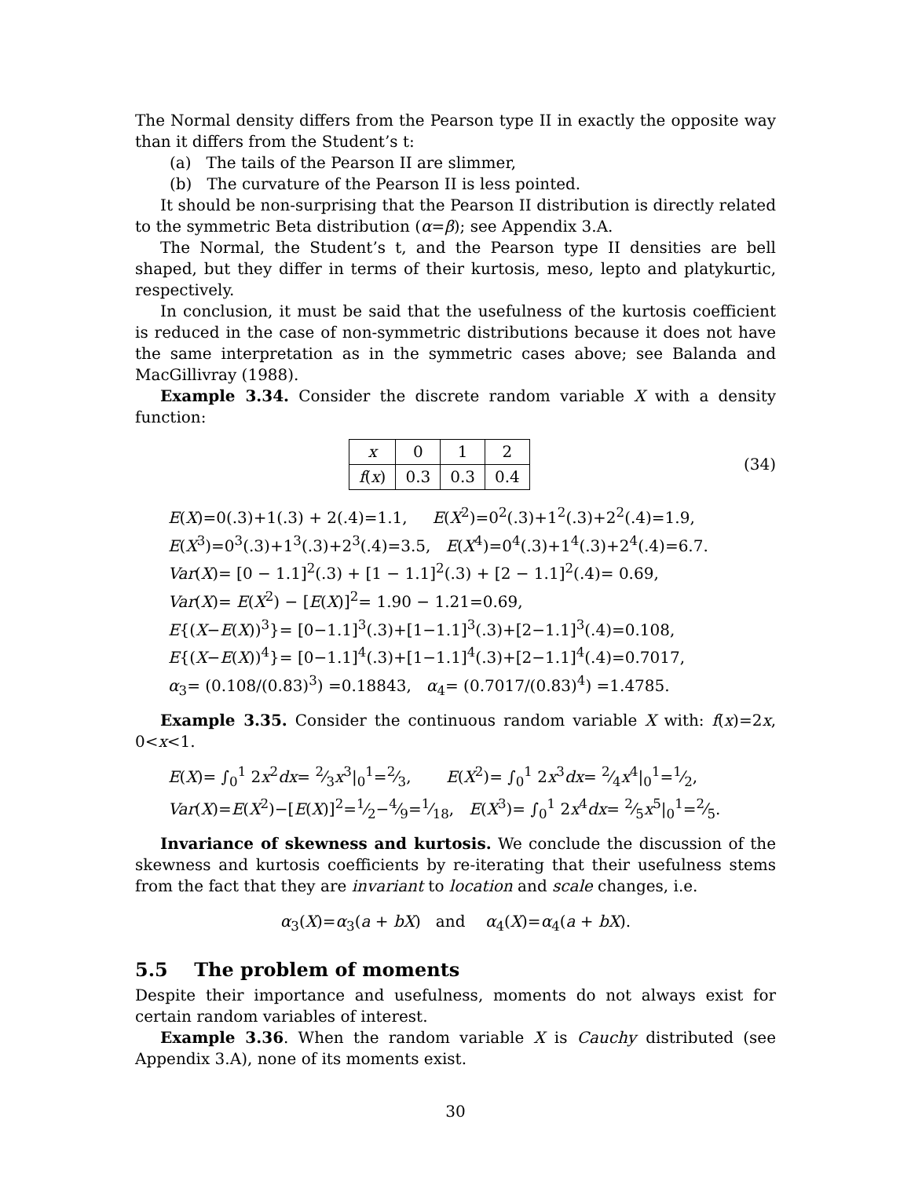The Normal density differs from the Pearson type II in exactly the opposite way than it differs from the Student’s t:
(a) The tails of the Pearson II are slimmer,
(b) The curvature of the Pearson II is less pointed.
It should be non-surprising that the Pearson II distribution is directly related to the symmetric Beta distribution (α=β); see Appendix 3.A.
The Normal, the Student’s t, and the Pearson type II densities are bell shaped, but they differ in terms of their kurtosis, meso, lepto and platykurtic, respectively.
In conclusion, it must be said that the usefulness of the kurtosis coefficient is reduced in the case of non-symmetric distributions because it does not have the same interpretation as in the symmetric cases above; see Balanda and MacGillivray (1988).
Example 3.34. Consider the discrete random variable X with a density function:
| x | 0 | 1 | 2 |
| f ( x ) | 0.3 | 0.3 | 0.4 |
(34)
E(X)=0(.3)+1(.3) + 2(.4)=1.1, E(X<sup>2</sup>)=0<sup>2</sup>(.3)+1<sup>2</sup>(.3)+2<sup>2</sup>(.4)=1.9,
E(X<sup>3</sup>)=0<sup>3</sup>(.3)+1<sup>3</sup>(.3)+2<sup>3</sup>(.4)=3.5, E(X<sup>4</sup>)=0<sup>4</sup>(.3)+1<sup>4</sup>(.3)+2<sup>4</sup>(.4)=6.7.
Var(X)= [0 − 1.1]<sup>2</sup>(.3) + [1 − 1.1]<sup>2</sup>(.3) + [2 − 1.1]<sup>2</sup>(.4)= 0.69,
Var(X)= E(X<sup>2</sup>) − [E(X)]<sup>2</sup>= 1.90 − 1.21=0.69,
E{(X−E(X))<sup>3</sup>}= [0−1.1]<sup>3</sup>(.3)+[1−1.1]<sup>3</sup>(.3)+[2−1.1]<sup>3</sup>(.4)=0.108,
E{(X−E(X))<sup>4</sup>}= [0−1.1]<sup>4</sup>(.3)+[1−1.1]<sup>4</sup>(.3)+[2−1.1]<sup>4</sup>(.4)=0.7017,
α<sub>3</sub>= (0.108/(0.83)<sup>3</sup>) =0.18843, α<sub>4</sub>= (0.7017/(0.83)<sup>4</sup>) =1.4785.
Example 3.35. Consider the continuous random variable X with: f(x)=2x, 0<x<1.
E(X)= ∫<sub>0</sub><sup>1</sup> 2x<sup>2</sup>dx= 2⁄3x<sup>3</sup>|<sub>0</sub><sup>1</sup>=2⁄3, E(X<sup>2</sup>)= ∫<sub>0</sub><sup>1</sup> 2x<sup>3</sup>dx= 2⁄4x<sup>4</sup>|<sub>0</sub><sup>1</sup>=1⁄2,
Var(X)=E(X<sup>2</sup>)−[E(X)]<sup>2</sup>=1⁄2−4⁄9=1⁄18, E(X<sup>3</sup>)= ∫<sub>0</sub><sup>1</sup> 2x<sup>4</sup>dx= 2⁄5x<sup>5</sup>|<sub>0</sub><sup>1</sup>=2⁄5.
Invariance of skewness and kurtosis. We conclude the discussion of the skewness and kurtosis coefficients by re-iterating that their usefulness stems from the fact that they are invariant to location and scale changes, i.e.
α<sub>3</sub>(X)=α<sub>3</sub>(a + bX) and α<sub>4</sub>(X)=α<sub>4</sub>(a + bX).
5.5 The problem of moments
Despite their importance and usefulness, moments do not always exist for certain random variables of interest.
Example 3.36. When the random variable X is Cauchy distributed (see Appendix 3.A), none of its moments exist.
30